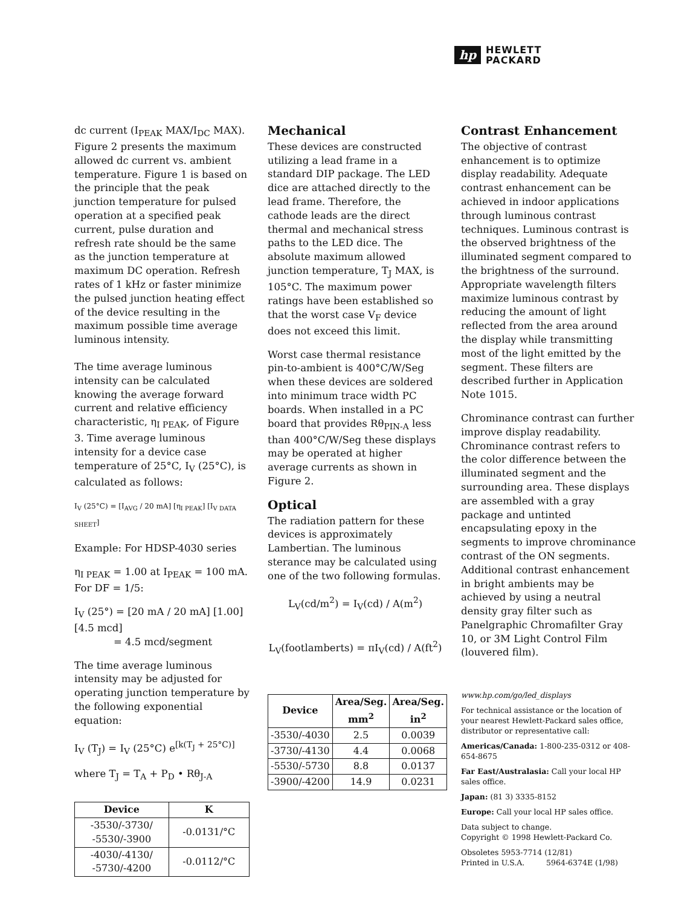hp
HEWLETT
PACKARD
dc current (I<sub>PEAK</sub> MAX/I<sub>DC</sub> MAX). Figure 2 presents the maximum allowed dc current vs. ambient temperature. Figure 1 is based on the principle that the peak junction temperature for pulsed operation at a specified peak current, pulse duration and refresh rate should be the same as the junction temperature at maximum DC operation. Refresh rates of 1 kHz or faster minimize the pulsed junction heating effect of the device resulting in the maximum possible time average luminous intensity.
The time average luminous intensity can be calculated knowing the average forward current and relative efficiency characteristic, η<sub>I PEAK</sub>, of Figure 3. Time average luminous intensity for a device case temperature of 25°C, I<sub>V</sub> (25°C), is calculated as follows:
I<sub>V</sub> (25°C) = [I<sub>AVG</sub> / 20 mA] [η<sub>I PEAK</sub>] [I<sub>V DATA SHEET</sub>]
Example: For HDSP-4030 series
η<sub>I PEAK</sub> = 1.00 at I<sub>PEAK</sub> = 100 mA. For DF = 1/5:
I<sub>V</sub> (25°) = [20 mA / 20 mA] [1.00][4.5 mcd]
= 4.5 mcd/segment
The time average luminous intensity may be adjusted for operating junction temperature by the following exponential equation:
I<sub>V</sub> (T<sub>J</sub>) = I<sub>V</sub> (25°C) e<sup>[k(T<sub>J</sub> + 25°C)]</sup>
where T<sub>J</sub> = T<sub>A</sub> + P<sub>D</sub> • Rθ<sub>J-A</sub>
| Device | K |
| --- | --- |
| -3530/-3730/ -5530/-3900 | -0.0131/°C |
| -4030/-4130/ -5730/-4200 | -0.0112/°C |
Mechanical
These devices are constructed utilizing a lead frame in a standard DIP package. The LED dice are attached directly to the lead frame. Therefore, the cathode leads are the direct thermal and mechanical stress paths to the LED dice. The absolute maximum allowed junction temperature, T<sub>J</sub> MAX, is 105°C. The maximum power ratings have been established so that the worst case V<sub>F</sub> device does not exceed this limit.
Worst case thermal resistance pin-to-ambient is 400°C/W/Seg when these devices are soldered into minimum trace width PC boards. When installed in a PC board that provides Rθ<sub>PIN-A</sub> less than 400°C/W/Seg these displays may be operated at higher average currents as shown in Figure 2.
Optical
The radiation pattern for these devices is approximately Lambertian. The luminous sterance may be calculated using one of the two following formulas.
L<sub>V</sub>(cd/m<sup>2</sup>) = I<sub>V</sub>(cd) / A(m<sup>2</sup>)
L<sub>V</sub>(footlamberts) = πI<sub>V</sub>(cd) / A(ft<sup>2</sup>)
| Device | Area/Seg. mm<sup>2</sup> | Area/Seg. in<sup>2</sup> |
| --- | --- | --- |
| -3530/-4030 | 2.5 | 0.0039 |
| -3730/-4130 | 4.4 | 0.0068 |
| -5530/-5730 | 8.8 | 0.0137 |
| -3900/-4200 | 14.9 | 0.0231 |
Contrast Enhancement
The objective of contrast enhancement is to optimize display readability. Adequate contrast enhancement can be achieved in indoor applications through luminous contrast techniques. Luminous contrast is the observed brightness of the illuminated segment compared to the brightness of the surround. Appropriate wavelength filters maximize luminous contrast by reducing the amount of light reflected from the area around the display while transmitting most of the light emitted by the segment. These filters are described further in Application Note 1015.
Chrominance contrast can further improve display readability. Chrominance contrast refers to the color difference between the illuminated segment and the surrounding area. These displays are assembled with a gray package and untinted encapsulating epoxy in the segments to improve chrominance contrast of the ON segments. Additional contrast enhancement in bright ambients may be achieved by using a neutral density gray filter such as Panelgraphic Chromafilter Gray 10, or 3M Light Control Film (louvered film).
www.hp.com/go/led_displays
For technical assistance or the location of your nearest Hewlett-Packard sales office, distributor or representative call:
Americas/Canada: 1-800-235-0312 or 408-654-8675
Far East/Australasia: Call your local HP sales office.
Japan: (81 3) 3335-8152
Europe: Call your local HP sales office.
Data subject to change.
Copyright © 1998 Hewlett-Packard Co.
Obsoletes 5953-7714 (12/81)
Printed in U.S.A. 5964-6374E (1/98)